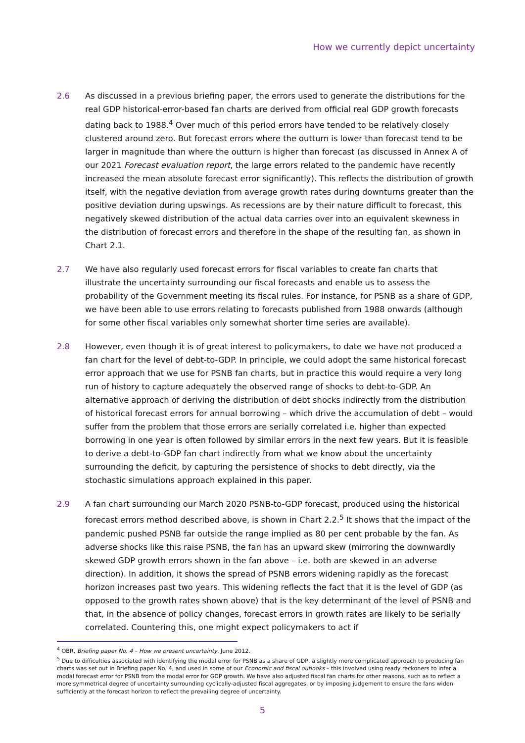How we currently depict uncertainty
2.6 As discussed in a previous briefing paper, the errors used to generate the distributions for the real GDP historical-error-based fan charts are derived from official real GDP growth forecasts dating back to 1988.<sup>4</sup> Over much of this period errors have tended to be relatively closely clustered around zero. But forecast errors where the outturn is lower than forecast tend to be larger in magnitude than where the outturn is higher than forecast (as discussed in Annex A of our 2021 Forecast evaluation report, the large errors related to the pandemic have recently increased the mean absolute forecast error significantly). This reflects the distribution of growth itself, with the negative deviation from average growth rates during downturns greater than the positive deviation during upswings. As recessions are by their nature difficult to forecast, this negatively skewed distribution of the actual data carries over into an equivalent skewness in the distribution of forecast errors and therefore in the shape of the resulting fan, as shown in Chart 2.1.
2.7 We have also regularly used forecast errors for fiscal variables to create fan charts that illustrate the uncertainty surrounding our fiscal forecasts and enable us to assess the probability of the Government meeting its fiscal rules. For instance, for PSNB as a share of GDP, we have been able to use errors relating to forecasts published from 1988 onwards (although for some other fiscal variables only somewhat shorter time series are available).
2.8 However, even though it is of great interest to policymakers, to date we have not produced a fan chart for the level of debt-to-GDP. In principle, we could adopt the same historical forecast error approach that we use for PSNB fan charts, but in practice this would require a very long run of history to capture adequately the observed range of shocks to debt-to-GDP. An alternative approach of deriving the distribution of debt shocks indirectly from the distribution of historical forecast errors for annual borrowing – which drive the accumulation of debt – would suffer from the problem that those errors are serially correlated i.e. higher than expected borrowing in one year is often followed by similar errors in the next few years. But it is feasible to derive a debt-to-GDP fan chart indirectly from what we know about the uncertainty surrounding the deficit, by capturing the persistence of shocks to debt directly, via the stochastic simulations approach explained in this paper.
2.9 A fan chart surrounding our March 2020 PSNB-to-GDP forecast, produced using the historical forecast errors method described above, is shown in Chart 2.2.<sup>5</sup> It shows that the impact of the pandemic pushed PSNB far outside the range implied as 80 per cent probable by the fan. As adverse shocks like this raise PSNB, the fan has an upward skew (mirroring the downwardly skewed GDP growth errors shown in the fan above – i.e. both are skewed in an adverse direction). In addition, it shows the spread of PSNB errors widening rapidly as the forecast horizon increases past two years. This widening reflects the fact that it is the level of GDP (as opposed to the growth rates shown above) that is the key determinant of the level of PSNB and that, in the absence of policy changes, forecast errors in growth rates are likely to be serially correlated. Countering this, one might expect policymakers to act if
<sup>4</sup> OBR, Briefing paper No. 4 – How we present uncertainty, June 2012.
<sup>5</sup> Due to difficulties associated with identifying the modal error for PSNB as a share of GDP, a slightly more complicated approach to producing fan charts was set out in Briefing paper No. 4, and used in some of our Economic and fiscal outlooks – this involved using ready reckoners to infer a modal forecast error for PSNB from the modal error for GDP growth. We have also adjusted fiscal fan charts for other reasons, such as to reflect a more symmetrical degree of uncertainty surrounding cyclically-adjusted fiscal aggregates, or by imposing judgement to ensure the fans widen sufficiently at the forecast horizon to reflect the prevailing degree of uncertainty.
5